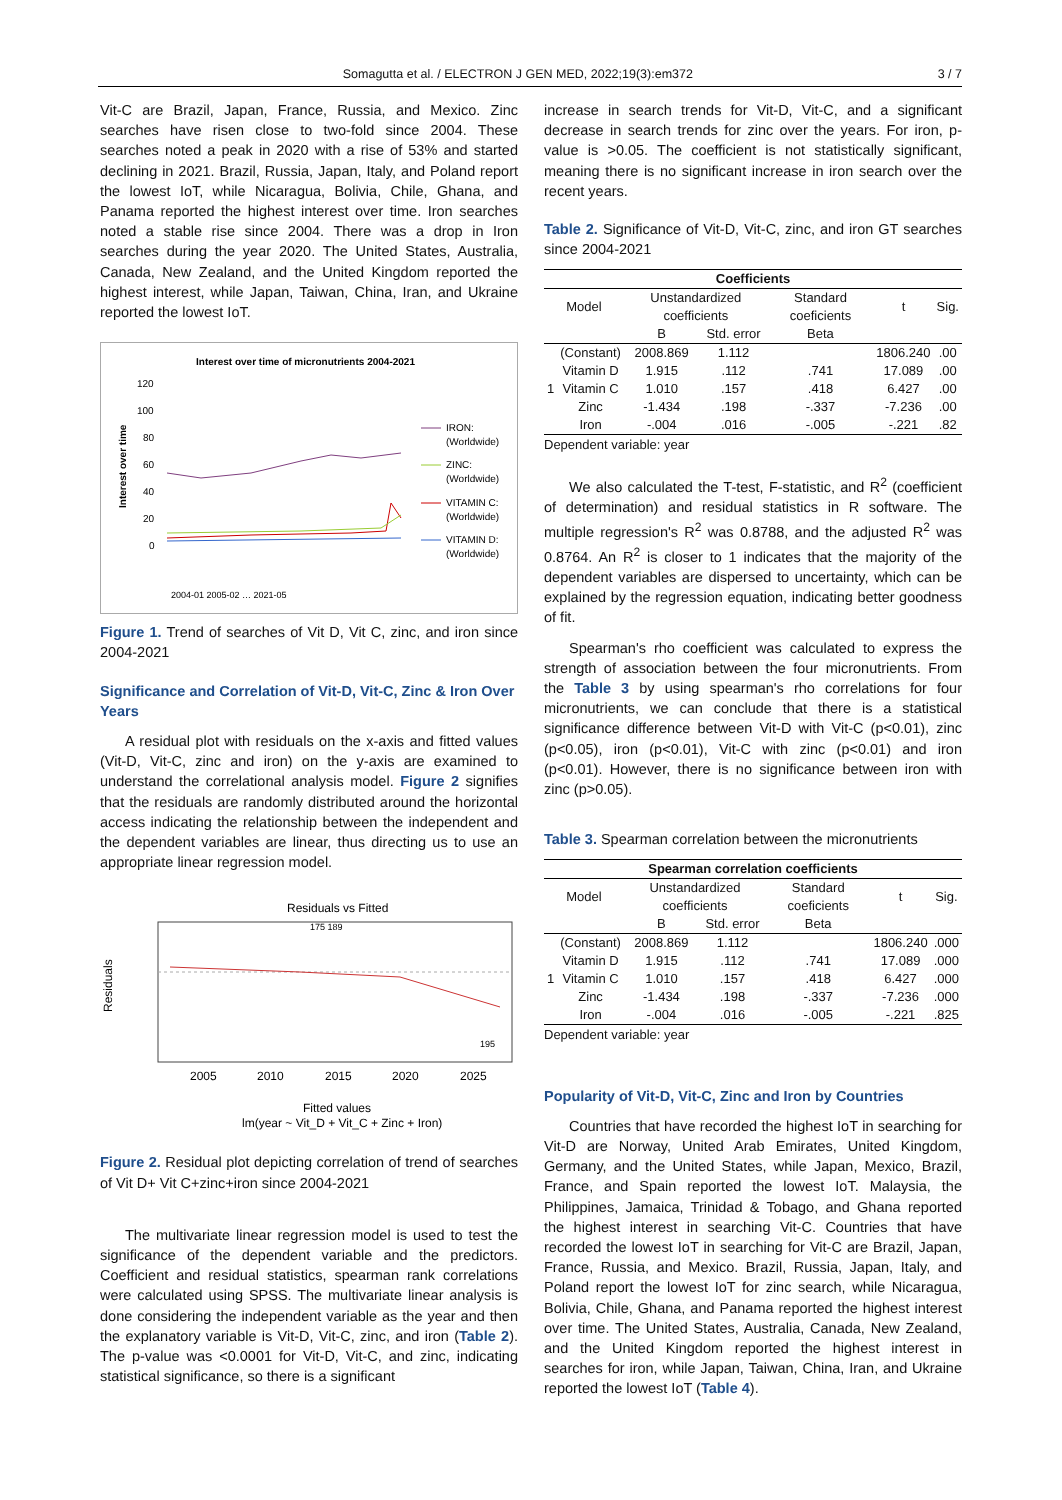Somagutta et al. / ELECTRON J GEN MED, 2022;19(3):em372 3 / 7
Vit-C are Brazil, Japan, France, Russia, and Mexico. Zinc searches have risen close to two-fold since 2004. These searches noted a peak in 2020 with a rise of 53% and started declining in 2021. Brazil, Russia, Japan, Italy, and Poland report the lowest IoT, while Nicaragua, Bolivia, Chile, Ghana, and Panama reported the highest interest over time. Iron searches noted a stable rise since 2004. There was a drop in Iron searches during the year 2020. The United States, Australia, Canada, New Zealand, and the United Kingdom reported the highest interest, while Japan, Taiwan, China, Iran, and Ukraine reported the lowest IoT.
Interest over time of micronutrients 2004-2021
Interest over time
120
100
80
60
40
20
0
IRON:
(Worldwide)
ZINC:
(Worldwide)
VITAMIN C:
(Worldwide)
VITAMIN D:
(Worldwide)
2004-01 2005-02 … 2021-05
Figure 1. Trend of searches of Vit D, Vit C, zinc, and iron since 2004-2021
Significance and Correlation of Vit-D, Vit-C, Zinc & Iron Over Years
A residual plot with residuals on the x-axis and fitted values (Vit-D, Vit-C, zinc and iron) on the y-axis are examined to understand the correlational analysis model. Figure 2 signifies that the residuals are randomly distributed around the horizontal access indicating the relationship between the independent and the dependent variables are linear, thus directing us to use an appropriate linear regression model.
Residuals vs Fitted
Residuals
175 189
195
2005
2010
2015
2020
2025
Fitted values
lm(year ~ Vit_D + Vit_C + Zinc + Iron)
Figure 2. Residual plot depicting correlation of trend of searches of Vit D+ Vit C+zinc+iron since 2004-2021
The multivariate linear regression model is used to test the significance of the dependent variable and the predictors. Coefficient and residual statistics, spearman rank correlations were calculated using SPSS. The multivariate linear analysis is done considering the independent variable as the year and then the explanatory variable is Vit-D, Vit-C, zinc, and iron (Table 2). The p-value was <0.0001 for Vit-D, Vit-C, and zinc, indicating statistical significance, so there is a significant
increase in search trends for Vit-D, Vit-C, and a significant decrease in search trends for zinc over the years. For iron, p-value is >0.05. The coefficient is not statistically significant, meaning there is no significant increase in iron search over the recent years.
Table 2. Significance of Vit-D, Vit-C, zinc, and iron GT searches since 2004-2021
| Coefficients | | | | | | |
| --- | --- | --- | --- | --- | --- | --- |
| Model | | Unstandardized coefficients | | Standard coeficients | t | Sig. |
| | | B | Std. error | Beta | | |
| 1 | (Constant) | 2008.869 | 1.112 | | 1806.240 | .00 |
| | Vitamin D | 1.915 | .112 | .741 | 17.089 | .00 |
| | Vitamin C | 1.010 | .157 | .418 | 6.427 | .00 |
| | Zinc | -1.434 | .198 | -.337 | -7.236 | .00 |
| | Iron | -.004 | .016 | -.005 | -.221 | .82 |
Dependent variable: year
We also calculated the T-test, F-statistic, and R<sup>2</sup> (coefficient of determination) and residual statistics in R software. The multiple regression's R<sup>2</sup> was 0.8788, and the adjusted R<sup>2</sup> was 0.8764. An R<sup>2</sup> is closer to 1 indicates that the majority of the dependent variables are dispersed to uncertainty, which can be explained by the regression equation, indicating better goodness of fit.
Spearman's rho coefficient was calculated to express the strength of association between the four micronutrients. From the Table 3 by using spearman's rho correlations for four micronutrients, we can conclude that there is a statistical significance difference between Vit-D with Vit-C (p<0.01), zinc (p<0.05), iron (p<0.01), Vit-C with zinc (p<0.01) and iron (p<0.01). However, there is no significance between iron with zinc (p>0.05).
Table 3. Spearman correlation between the micronutrients
| Spearman correlation coefficients | | | | | | |
| --- | --- | --- | --- | --- | --- | --- |
| Model | | Unstandardized coefficients | | Standard coeficients | t | Sig. |
| | | B | Std. error | Beta | | |
| 1 | (Constant) | 2008.869 | 1.112 | | 1806.240 | .000 |
| | Vitamin D | 1.915 | .112 | .741 | 17.089 | .000 |
| | Vitamin C | 1.010 | .157 | .418 | 6.427 | .000 |
| | Zinc | -1.434 | .198 | -.337 | -7.236 | .000 |
| | Iron | -.004 | .016 | -.005 | -.221 | .825 |
Dependent variable: year
Popularity of Vit-D, Vit-C, Zinc and Iron by Countries
Countries that have recorded the highest IoT in searching for Vit-D are Norway, United Arab Emirates, United Kingdom, Germany, and the United States, while Japan, Mexico, Brazil, France, and Spain reported the lowest IoT. Malaysia, the Philippines, Jamaica, Trinidad & Tobago, and Ghana reported the highest interest in searching Vit-C. Countries that have recorded the lowest IoT in searching for Vit-C are Brazil, Japan, France, Russia, and Mexico. Brazil, Russia, Japan, Italy, and Poland report the lowest IoT for zinc search, while Nicaragua, Bolivia, Chile, Ghana, and Panama reported the highest interest over time. The United States, Australia, Canada, New Zealand, and the United Kingdom reported the highest interest in searches for iron, while Japan, Taiwan, China, Iran, and Ukraine reported the lowest IoT (Table 4).